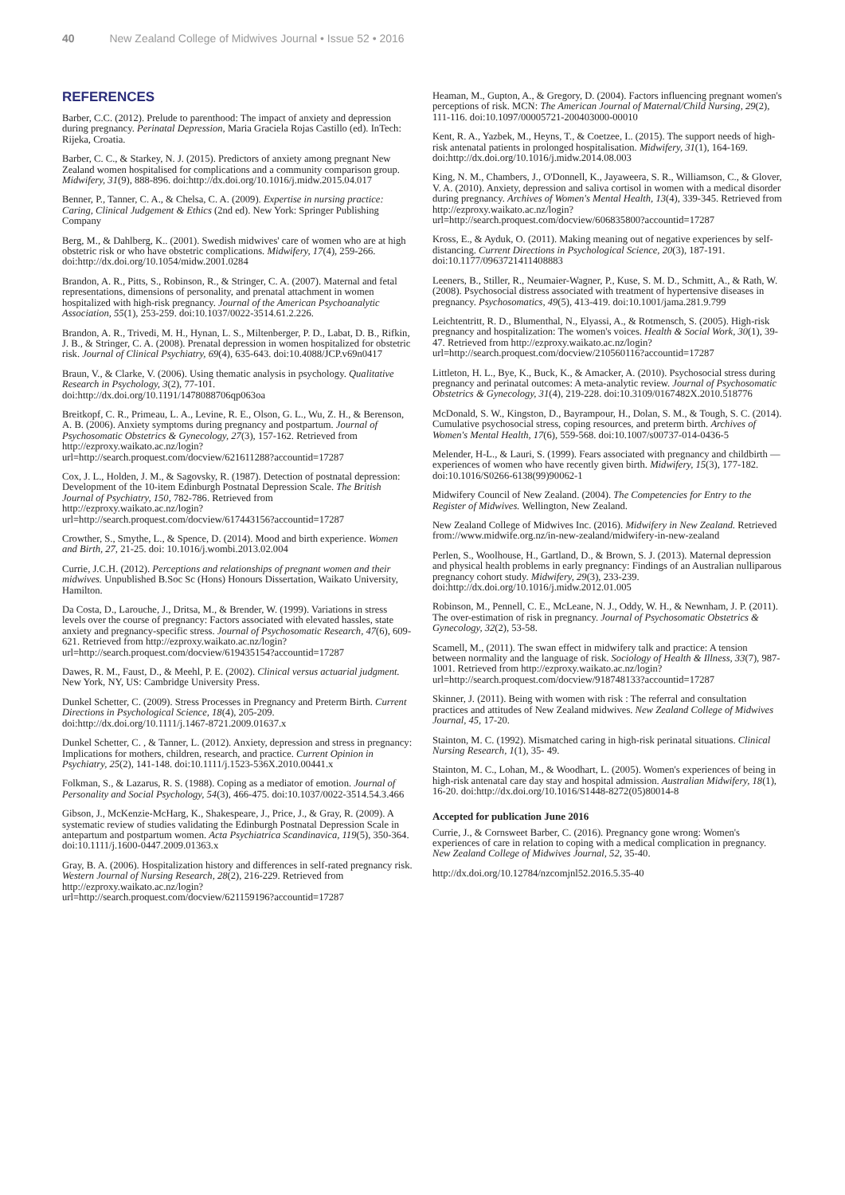40 New Zealand College of Midwives Journal • Issue 52 • 2016
REFERENCES
Barber, C.C. (2012). Prelude to parenthood: The impact of anxiety and depression during pregnancy. Perinatal Depression, Maria Graciela Rojas Castillo (ed). InTech: Rijeka, Croatia.
Barber, C. C., & Starkey, N. J. (2015). Predictors of anxiety among pregnant New Zealand women hospitalised for complications and a community comparison group. Midwifery, 31(9), 888-896. doi:http://dx.doi.org/10.1016/j.midw.2015.04.017
Benner, P., Tanner, C. A., & Chelsa, C. A. (2009). Expertise in nursing practice: Caring, Clinical Judgement & Ethics (2nd ed). New York: Springer Publishing Company
Berg, M., & Dahlberg, K.. (2001). Swedish midwives' care of women who are at high obstetric risk or who have obstetric complications. Midwifery, 17(4), 259-266. doi:http://dx.doi.org/10.1054/midw.2001.0284
Brandon, A. R., Pitts, S., Robinson, R., & Stringer, C. A. (2007). Maternal and fetal representations, dimensions of personality, and prenatal attachment in women hospitalized with high-risk pregnancy. Journal of the American Psychoanalytic Association, 55(1), 253-259. doi:10.1037/0022-3514.61.2.226.
Brandon, A. R., Trivedi, M. H., Hynan, L. S., Miltenberger, P. D., Labat, D. B., Rifkin, J. B., & Stringer, C. A. (2008). Prenatal depression in women hospitalized for obstetric risk. Journal of Clinical Psychiatry, 69(4), 635-643. doi:10.4088/JCP.v69n0417
Braun, V., & Clarke, V. (2006). Using thematic analysis in psychology. Qualitative Research in Psychology, 3(2), 77-101. doi:http://dx.doi.org/10.1191/1478088706qp063oa
Breitkopf, C. R., Primeau, L. A., Levine, R. E., Olson, G. L., Wu, Z. H., & Berenson, A. B. (2006). Anxiety symptoms during pregnancy and postpartum. Journal of Psychosomatic Obstetrics & Gynecology, 27(3), 157-162. Retrieved from http://ezproxy.waikato.ac.nz/login?url=http://search.proquest.com/docview/621611288?accountid=17287
Cox, J. L., Holden, J. M., & Sagovsky, R. (1987). Detection of postnatal depression: Development of the 10-item Edinburgh Postnatal Depression Scale. The British Journal of Psychiatry, 150, 782-786. Retrieved from http://ezproxy.waikato.ac.nz/login?url=http://search.proquest.com/docview/617443156?accountid=17287
Crowther, S., Smythe, L., & Spence, D. (2014). Mood and birth experience. Women and Birth, 27, 21-25. doi: 10.1016/j.wombi.2013.02.004
Currie, J.C.H. (2012). Perceptions and relationships of pregnant women and their midwives. Unpublished B.Soc Sc (Hons) Honours Dissertation, Waikato University, Hamilton.
Da Costa, D., Larouche, J., Dritsa, M., & Brender, W. (1999). Variations in stress levels over the course of pregnancy: Factors associated with elevated hassles, state anxiety and pregnancy-specific stress. Journal of Psychosomatic Research, 47(6), 609-621. Retrieved from http://ezproxy.waikato.ac.nz/login?url=http://search.proquest.com/docview/619435154?accountid=17287
Dawes, R. M., Faust, D., & Meehl, P. E. (2002). Clinical versus actuarial judgment. New York, NY, US: Cambridge University Press.
Dunkel Schetter, C. (2009). Stress Processes in Pregnancy and Preterm Birth. Current Directions in Psychological Science, 18(4), 205-209. doi:http://dx.doi.org/10.1111/j.1467-8721.2009.01637.x
Dunkel Schetter, C. , & Tanner, L. (2012). Anxiety, depression and stress in pregnancy: Implications for mothers, children, research, and practice. Current Opinion in Psychiatry, 25(2), 141-148. doi:10.1111/j.1523-536X.2010.00441.x
Folkman, S., & Lazarus, R. S. (1988). Coping as a mediator of emotion. Journal of Personality and Social Psychology, 54(3), 466-475. doi:10.1037/0022-3514.54.3.466
Gibson, J., McKenzie-McHarg, K., Shakespeare, J., Price, J., & Gray, R. (2009). A systematic review of studies validating the Edinburgh Postnatal Depression Scale in antepartum and postpartum women. Acta Psychiatrica Scandinavica, 119(5), 350-364. doi:10.1111/j.1600-0447.2009.01363.x
Gray, B. A. (2006). Hospitalization history and differences in self-rated pregnancy risk. Western Journal of Nursing Research, 28(2), 216-229. Retrieved from http://ezproxy.waikato.ac.nz/login?url=http://search.proquest.com/docview/621159196?accountid=17287
Heaman, M., Gupton, A., & Gregory, D. (2004). Factors influencing pregnant women's perceptions of risk. MCN: The American Journal of Maternal/Child Nursing, 29(2), 111-116. doi:10.1097/00005721-200403000-00010
Kent, R. A., Yazbek, M., Heyns, T., & Coetzee, I.. (2015). The support needs of high-risk antenatal patients in prolonged hospitalisation. Midwifery, 31(1), 164-169. doi:http://dx.doi.org/10.1016/j.midw.2014.08.003
King, N. M., Chambers, J., O'Donnell, K., Jayaweera, S. R., Williamson, C., & Glover, V. A. (2010). Anxiety, depression and saliva cortisol in women with a medical disorder during pregnancy. Archives of Women's Mental Health, 13(4), 339-345. Retrieved from http://ezproxy.waikato.ac.nz/login?url=http://search.proquest.com/docview/606835800?accountid=17287
Kross, E., & Ayduk, O. (2011). Making meaning out of negative experiences by self-distancing. Current Directions in Psychological Science, 20(3), 187-191. doi:10.1177/0963721411408883
Leeners, B., Stiller, R., Neumaier-Wagner, P., Kuse, S. M. D., Schmitt, A., & Rath, W. (2008). Psychosocial distress associated with treatment of hypertensive diseases in pregnancy. Psychosomatics, 49(5), 413-419. doi:10.1001/jama.281.9.799
Leichtentritt, R. D., Blumenthal, N., Elyassi, A., & Rotmensch, S. (2005). High-risk pregnancy and hospitalization: The women's voices. Health & Social Work, 30(1), 39-47. Retrieved from http://ezproxy.waikato.ac.nz/login?url=http://search.proquest.com/docview/210560116?accountid=17287
Littleton, H. L., Bye, K., Buck, K., & Amacker, A. (2010). Psychosocial stress during pregnancy and perinatal outcomes: A meta-analytic review. Journal of Psychosomatic Obstetrics & Gynecology, 31(4), 219-228. doi:10.3109/0167482X.2010.518776
McDonald, S. W., Kingston, D., Bayrampour, H., Dolan, S. M., & Tough, S. C. (2014). Cumulative psychosocial stress, coping resources, and preterm birth. Archives of Women's Mental Health, 17(6), 559-568. doi:10.1007/s00737-014-0436-5
Melender, H-L., & Lauri, S. (1999). Fears associated with pregnancy and childbirth — experiences of women who have recently given birth. Midwifery, 15(3), 177-182. doi:10.1016/S0266-6138(99)90062-1
Midwifery Council of New Zealand. (2004). The Competencies for Entry to the Register of Midwives. Wellington, New Zealand.
New Zealand College of Midwives Inc. (2016). Midwifery in New Zealand. Retrieved from://www.midwife.org.nz/in-new-zealand/midwifery-in-new-zealand
Perlen, S., Woolhouse, H., Gartland, D., & Brown, S. J. (2013). Maternal depression and physical health problems in early pregnancy: Findings of an Australian nulliparous pregnancy cohort study. Midwifery, 29(3), 233-239. doi:http://dx.doi.org/10.1016/j.midw.2012.01.005
Robinson, M., Pennell, C. E., McLeane, N. J., Oddy, W. H., & Newnham, J. P. (2011). The over-estimation of risk in pregnancy. Journal of Psychosomatic Obstetrics & Gynecology, 32(2), 53-58.
Scamell, M., (2011). The swan effect in midwifery talk and practice: A tension between normality and the language of risk. Sociology of Health & Illness, 33(7), 987-1001. Retrieved from http://ezproxy.waikato.ac.nz/login?url=http://search.proquest.com/docview/918748133?accountid=17287
Skinner, J. (2011). Being with women with risk : The referral and consultation practices and attitudes of New Zealand midwives. New Zealand College of Midwives Journal, 45, 17-20.
Stainton, M. C. (1992). Mismatched caring in high-risk perinatal situations. Clinical Nursing Research, 1(1), 35- 49.
Stainton, M. C., Lohan, M., & Woodhart, L. (2005). Women's experiences of being in high-risk antenatal care day stay and hospital admission. Australian Midwifery, 18(1), 16-20. doi:http://dx.doi.org/10.1016/S1448-8272(05)80014-8
Accepted for publication June 2016
Currie, J., & Cornsweet Barber, C. (2016). Pregnancy gone wrong: Women's experiences of care in relation to coping with a medical complication in pregnancy. New Zealand College of Midwives Journal, 52, 35-40.
http://dx.doi.org/10.12784/nzcomjnl52.2016.5.35-40